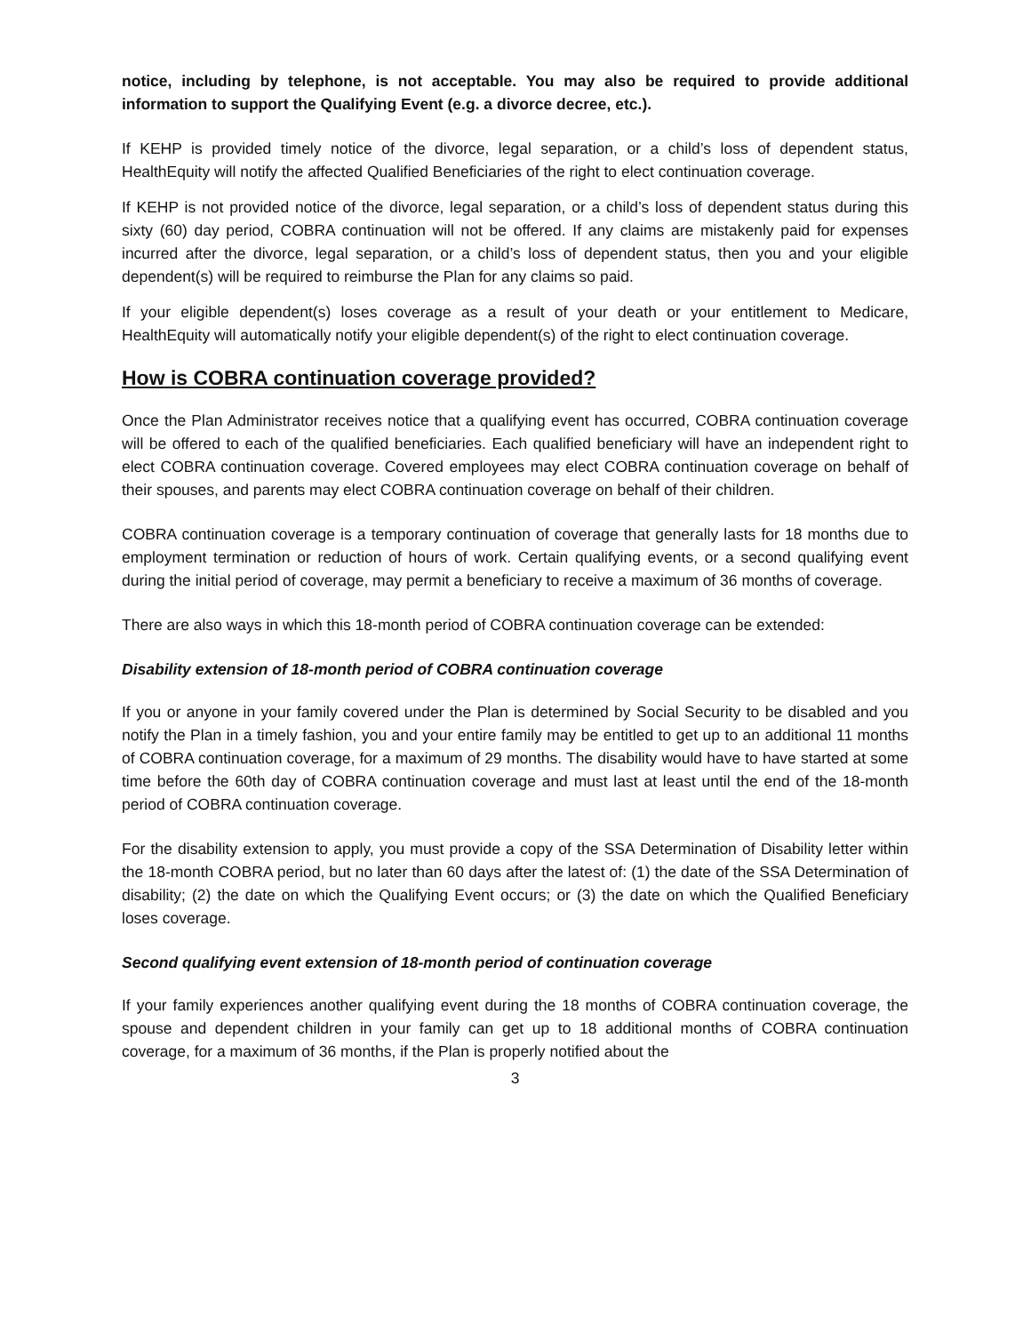notice, including by telephone, is not acceptable. You may also be required to provide additional information to support the Qualifying Event (e.g. a divorce decree, etc.).
If KEHP is provided timely notice of the divorce, legal separation, or a child’s loss of dependent status, HealthEquity will notify the affected Qualified Beneficiaries of the right to elect continuation coverage.
If KEHP is not provided notice of the divorce, legal separation, or a child’s loss of dependent status during this sixty (60) day period, COBRA continuation will not be offered. If any claims are mistakenly paid for expenses incurred after the divorce, legal separation, or a child’s loss of dependent status, then you and your eligible dependent(s) will be required to reimburse the Plan for any claims so paid.
If your eligible dependent(s) loses coverage as a result of your death or your entitlement to Medicare, HealthEquity will automatically notify your eligible dependent(s) of the right to elect continuation coverage.
How is COBRA continuation coverage provided?
Once the Plan Administrator receives notice that a qualifying event has occurred, COBRA continuation coverage will be offered to each of the qualified beneficiaries. Each qualified beneficiary will have an independent right to elect COBRA continuation coverage. Covered employees may elect COBRA continuation coverage on behalf of their spouses, and parents may elect COBRA continuation coverage on behalf of their children.
COBRA continuation coverage is a temporary continuation of coverage that generally lasts for 18 months due to employment termination or reduction of hours of work. Certain qualifying events, or a second qualifying event during the initial period of coverage, may permit a beneficiary to receive a maximum of 36 months of coverage.
There are also ways in which this 18-month period of COBRA continuation coverage can be extended:
Disability extension of 18-month period of COBRA continuation coverage
If you or anyone in your family covered under the Plan is determined by Social Security to be disabled and you notify the Plan in a timely fashion, you and your entire family may be entitled to get up to an additional 11 months of COBRA continuation coverage, for a maximum of 29 months. The disability would have to have started at some time before the 60th day of COBRA continuation coverage and must last at least until the end of the 18-month period of COBRA continuation coverage.
For the disability extension to apply, you must provide a copy of the SSA Determination of Disability letter within the 18-month COBRA period, but no later than 60 days after the latest of: (1) the date of the SSA Determination of disability; (2) the date on which the Qualifying Event occurs; or (3) the date on which the Qualified Beneficiary loses coverage.
Second qualifying event extension of 18-month period of continuation coverage
If your family experiences another qualifying event during the 18 months of COBRA continuation coverage, the spouse and dependent children in your family can get up to 18 additional months of COBRA continuation coverage, for a maximum of 36 months, if the Plan is properly notified about the
3